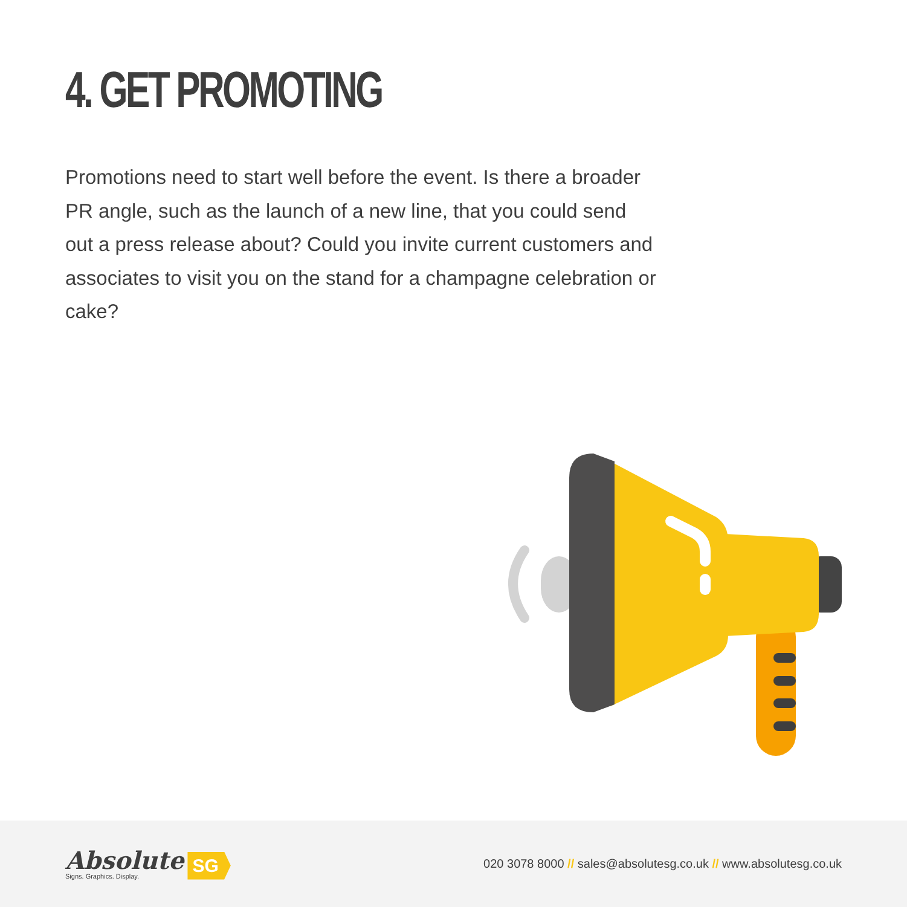4. GET PROMOTING
Promotions need to start well before the event. Is there a broader PR angle, such as the launch of a new line, that you could send out a press release about? Could you invite current customers and associates to visit you on the stand for a champagne celebration or cake?
Absolute
Signs. Graphics. Display.
SG
020 3078 8000 // sales@absolutesg.co.uk // www.absolutesg.co.uk